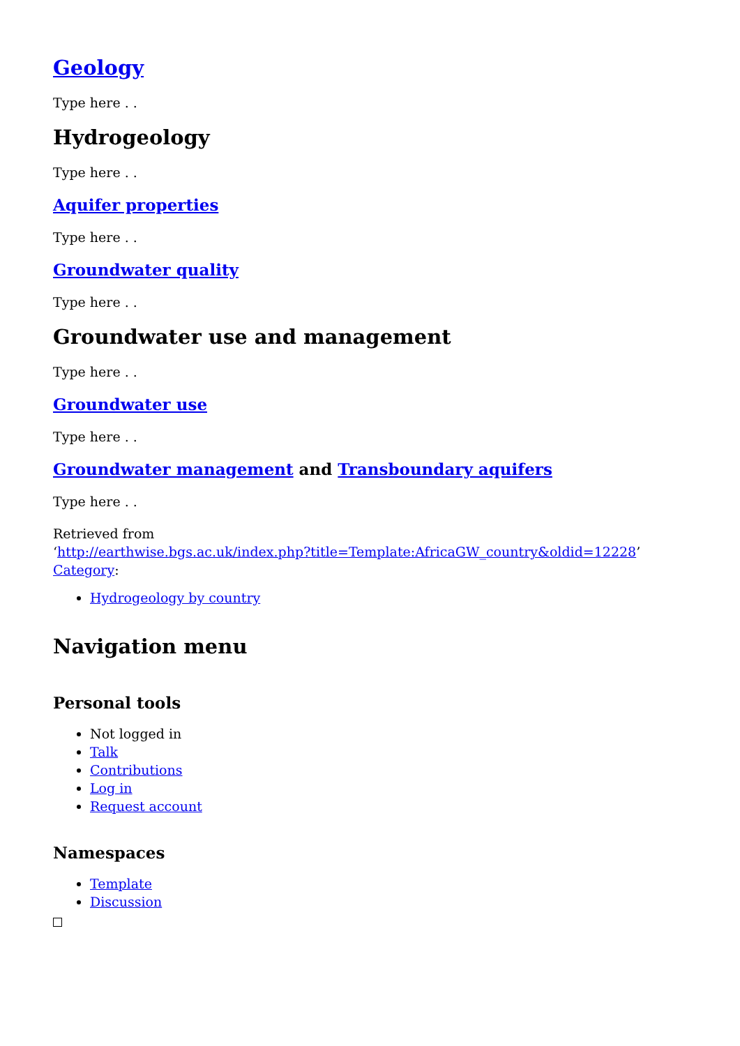Geology
Type here . .
Hydrogeology
Type here . .
Aquifer properties
Type here . .
Groundwater quality
Type here . .
Groundwater use and management
Type here . .
Groundwater use
Type here . .
Groundwater management and Transboundary aquifers
Type here . .
Retrieved from
‘http://earthwise.bgs.ac.uk/index.php?title=Template:AfricaGW_country&oldid=12228’
Category:
Hydrogeology by country
Navigation menu
Personal tools
Not logged in
Talk
Contributions
Log in
Request account
Namespaces
Template
Discussion